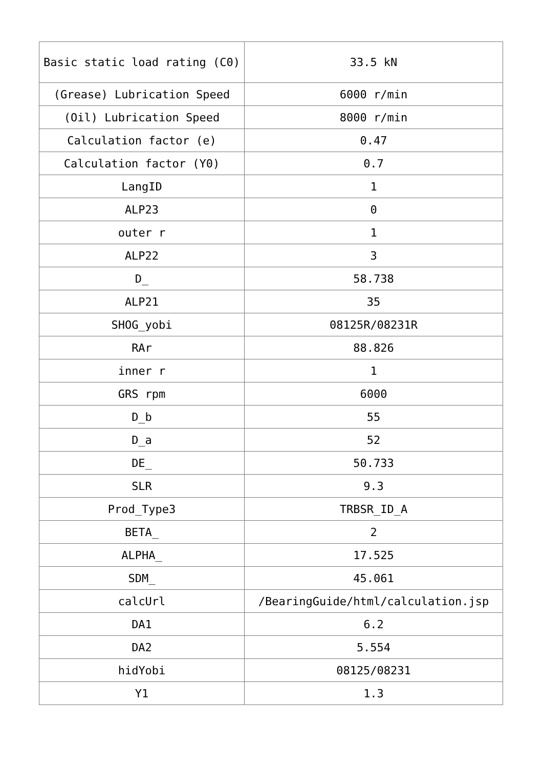| Basic static load rating (C0) | 33.5 kN |
| (Grease) Lubrication Speed | 6000 r/min |
| (Oil) Lubrication Speed | 8000 r/min |
| Calculation factor (e) | 0.47 |
| Calculation factor (Y0) | 0.7 |
| LangID | 1 |
| ALP23 | 0 |
| outer r | 1 |
| ALP22 | 3 |
| D_ | 58.738 |
| ALP21 | 35 |
| SHOG_yobi | 08125R/08231R |
| RAr | 88.826 |
| inner r | 1 |
| GRS rpm | 6000 |
| D_b | 55 |
| D_a | 52 |
| DE_ | 50.733 |
| SLR | 9.3 |
| Prod_Type3 | TRBSR_ID_A |
| BETA_ | 2 |
| ALPHA_ | 17.525 |
| SDM_ | 45.061 |
| calcUrl | /BearingGuide/html/calculation.jsp |
| DA1 | 6.2 |
| DA2 | 5.554 |
| hidYobi | 08125/08231 |
| Y1 | 1.3 |